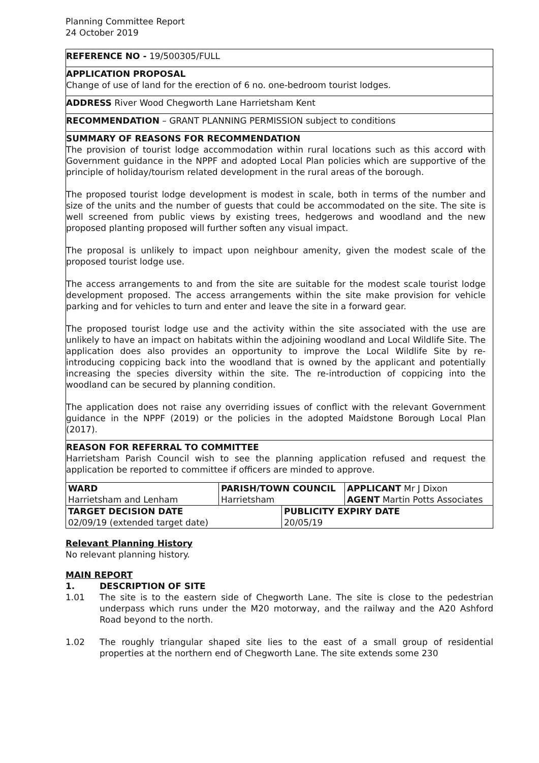Planning Committee Report
24 October 2019
REFERENCE NO - 19/500305/FULL
APPLICATION PROPOSAL
Change of use of land for the erection of 6 no. one-bedroom tourist lodges.
ADDRESS River Wood Chegworth Lane Harrietsham Kent
RECOMMENDATION – GRANT PLANNING PERMISSION subject to conditions
SUMMARY OF REASONS FOR RECOMMENDATION
The provision of tourist lodge accommodation within rural locations such as this accord with Government guidance in the NPPF and adopted Local Plan policies which are supportive of the principle of holiday/tourism related development in the rural areas of the borough.
The proposed tourist lodge development is modest in scale, both in terms of the number and size of the units and the number of guests that could be accommodated on the site. The site is well screened from public views by existing trees, hedgerows and woodland and the new proposed planting proposed will further soften any visual impact.
The proposal is unlikely to impact upon neighbour amenity, given the modest scale of the proposed tourist lodge use.
The access arrangements to and from the site are suitable for the modest scale tourist lodge development proposed. The access arrangements within the site make provision for vehicle parking and for vehicles to turn and enter and leave the site in a forward gear.
The proposed tourist lodge use and the activity within the site associated with the use are unlikely to have an impact on habitats within the adjoining woodland and Local Wildlife Site. The application does also provides an opportunity to improve the Local Wildlife Site by re-introducing coppicing back into the woodland that is owned by the applicant and potentially increasing the species diversity within the site. The re-introduction of coppicing into the woodland can be secured by planning condition.
The application does not raise any overriding issues of conflict with the relevant Government guidance in the NPPF (2019) or the policies in the adopted Maidstone Borough Local Plan (2017).
REASON FOR REFERRAL TO COMMITTEE
Harrietsham Parish Council wish to see the planning application refused and request the application be reported to committee if officers are minded to approve.
| WARD Harrietsham and Lenham | PARISH/TOWN COUNCIL Harrietsham | | APPLICANT Mr J Dixon AGENT Martin Potts Associates |
| TARGET DECISION DATE 02/09/19 (extended target date) | | PUBLICITY EXPIRY DATE 20/05/19 | |
Relevant Planning History
No relevant planning history.
MAIN REPORT
1. DESCRIPTION OF SITE
1.01 The site is to the eastern side of Chegworth Lane. The site is close to the pedestrian underpass which runs under the M20 motorway, and the railway and the A20 Ashford Road beyond to the north.
1.02 The roughly triangular shaped site lies to the east of a small group of residential properties at the northern end of Chegworth Lane. The site extends some 230